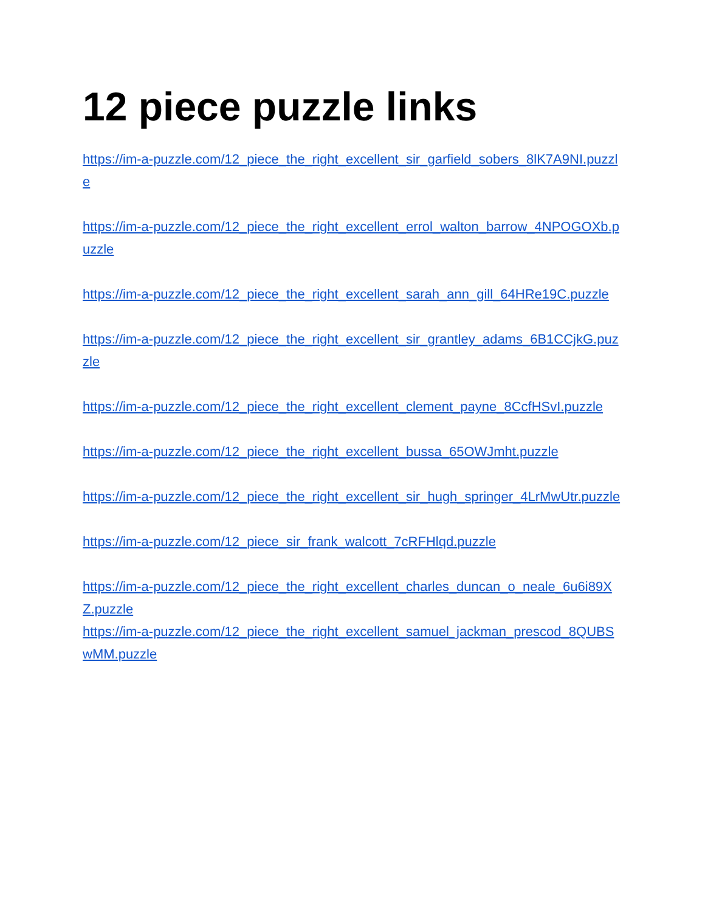12 piece puzzle links
https://im-a-puzzle.com/12_piece_the_right_excellent_sir_garfield_sobers_8lK7A9NI.puzzle
https://im-a-puzzle.com/12_piece_the_right_excellent_errol_walton_barrow_4NPOGOXb.puzzle
https://im-a-puzzle.com/12_piece_the_right_excellent_sarah_ann_gill_64HRe19C.puzzle
https://im-a-puzzle.com/12_piece_the_right_excellent_sir_grantley_adams_6B1CCjkG.puzzle
https://im-a-puzzle.com/12_piece_the_right_excellent_clement_payne_8CcfHSvI.puzzle
https://im-a-puzzle.com/12_piece_the_right_excellent_bussa_65OWJmht.puzzle
https://im-a-puzzle.com/12_piece_the_right_excellent_sir_hugh_springer_4LrMwUtr.puzzle
https://im-a-puzzle.com/12_piece_sir_frank_walcott_7cRFHlqd.puzzle
https://im-a-puzzle.com/12_piece_the_right_excellent_charles_duncan_o_neale_6u6i89XZ.puzzle
https://im-a-puzzle.com/12_piece_the_right_excellent_samuel_jackman_prescod_8QUBSwMM.puzzle